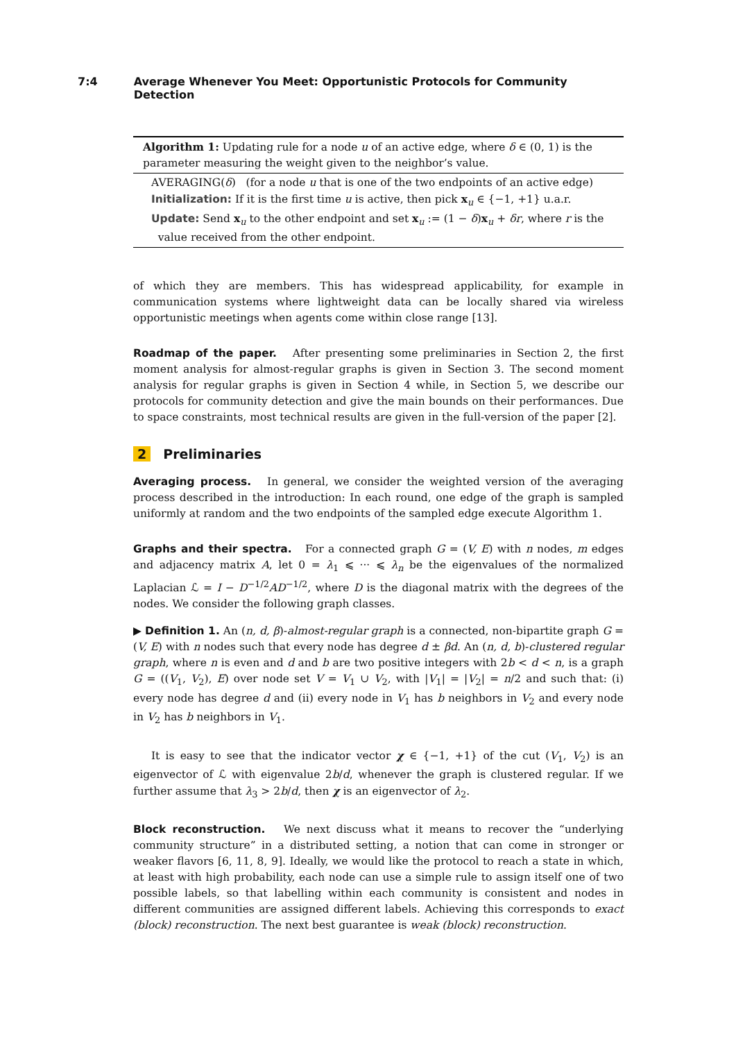7:4 Average Whenever You Meet: Opportunistic Protocols for Community Detection
Algorithm 1: Updating rule for a node u of an active edge, where δ ∈ (0, 1) is the parameter measuring the weight given to the neighbor’s value.
AVERAGING(δ) (for a node u that is one of the two endpoints of an active edge)
Initialization: If it is the first time u is active, then pick x<sub>u</sub> ∈ {−1, +1} u.a.r.
Update: Send x<sub>u</sub> to the other endpoint and set x<sub>u</sub> := (1 − δ)x<sub>u</sub> + δr, where r is the
value received from the other endpoint.
of which they are members. This has widespread applicability, for example in communication systems where lightweight data can be locally shared via wireless opportunistic meetings when agents come within close range [13].
Roadmap of the paper. After presenting some preliminaries in Section 2, the first moment analysis for almost-regular graphs is given in Section 3. The second moment analysis for regular graphs is given in Section 4 while, in Section 5, we describe our protocols for community detection and give the main bounds on their performances. Due to space constraints, most technical results are given in the full-version of the paper [2].
2 Preliminaries
Averaging process. In general, we consider the weighted version of the averaging process described in the introduction: In each round, one edge of the graph is sampled uniformly at random and the two endpoints of the sampled edge execute Algorithm 1.
Graphs and their spectra. For a connected graph G = (V, E) with n nodes, m edges and adjacency matrix A, let 0 = λ<sub>1</sub> ⩽ ··· ⩽ λ<sub>n</sub> be the eigenvalues of the normalized Laplacian ℒ = I − D<sup>−1/2</sup>AD<sup>−1/2</sup>, where D is the diagonal matrix with the degrees of the nodes. We consider the following graph classes.
▶ Definition 1. An (n, d, β)-almost-regular graph is a connected, non-bipartite graph G = (V, E) with n nodes such that every node has degree d ± βd. An (n, d, b)-clustered regular graph, where n is even and d and b are two positive integers with 2b < d < n, is a graph G = ((V<sub>1</sub>, V<sub>2</sub>), E) over node set V = V<sub>1</sub> ∪ V<sub>2</sub>, with |V<sub>1</sub>| = |V<sub>2</sub>| = n/2 and such that: (i) every node has degree d and (ii) every node in V<sub>1</sub> has b neighbors in V<sub>2</sub> and every node in V<sub>2</sub> has b neighbors in V<sub>1</sub>.
It is easy to see that the indicator vector χ ∈ {−1, +1} of the cut (V<sub>1</sub>, V<sub>2</sub>) is an eigenvector of ℒ with eigenvalue 2b/d, whenever the graph is clustered regular. If we further assume that λ<sub>3</sub> > 2b/d, then χ is an eigenvector of λ<sub>2</sub>.
Block reconstruction. We next discuss what it means to recover the “underlying community structure” in a distributed setting, a notion that can come in stronger or weaker flavors [6, 11, 8, 9]. Ideally, we would like the protocol to reach a state in which, at least with high probability, each node can use a simple rule to assign itself one of two possible labels, so that labelling within each community is consistent and nodes in different communities are assigned different labels. Achieving this corresponds to exact (block) reconstruction. The next best guarantee is weak (block) reconstruction.